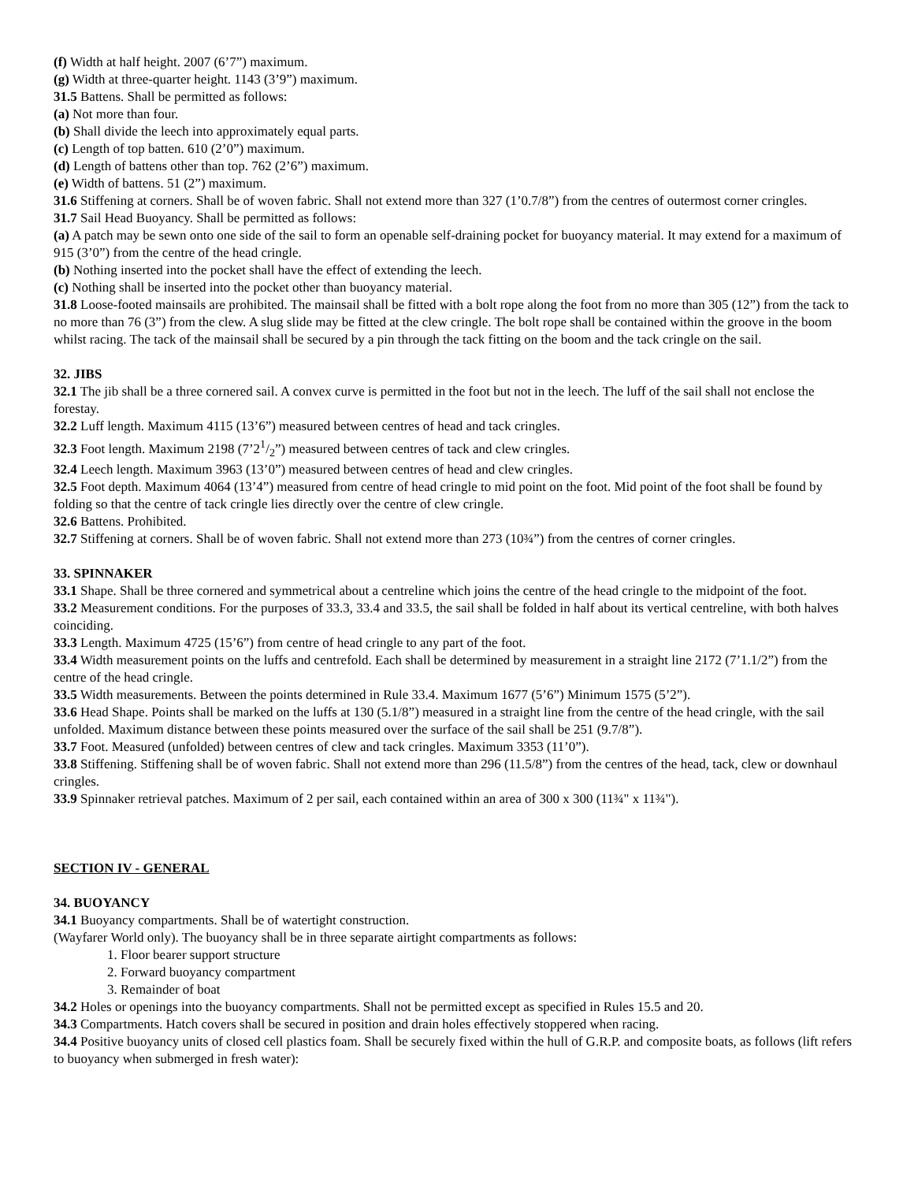(f) Width at half height. 2007 (6’7”) maximum.
(g) Width at three-quarter height. 1143 (3’9”) maximum.
31.5 Battens. Shall be permitted as follows:
(a) Not more than four.
(b) Shall divide the leech into approximately equal parts.
(c) Length of top batten. 610 (2’0”) maximum.
(d) Length of battens other than top. 762 (2’6”) maximum.
(e) Width of battens. 51 (2”) maximum.
31.6 Stiffening at corners. Shall be of woven fabric. Shall not extend more than 327 (1’0.7/8”) from the centres of outermost corner cringles.
31.7 Sail Head Buoyancy. Shall be permitted as follows:
(a) A patch may be sewn onto one side of the sail to form an openable self-draining pocket for buoyancy material. It may extend for a maximum of 915 (3’0”) from the centre of the head cringle.
(b) Nothing inserted into the pocket shall have the effect of extending the leech.
(c) Nothing shall be inserted into the pocket other than buoyancy material.
31.8 Loose-footed mainsails are prohibited. The mainsail shall be fitted with a bolt rope along the foot from no more than 305 (12”) from the tack to no more than 76 (3”) from the clew. A slug slide may be fitted at the clew cringle. The bolt rope shall be contained within the groove in the boom whilst racing. The tack of the mainsail shall be secured by a pin through the tack fitting on the boom and the tack cringle on the sail.
32. JIBS
32.1 The jib shall be a three cornered sail. A convex curve is permitted in the foot but not in the leech. The luff of the sail shall not enclose the forestay.
32.2 Luff length. Maximum 4115 (13’6”) measured between centres of head and tack cringles.
32.3 Foot length. Maximum 2198 (7’21/2”) measured between centres of tack and clew cringles.
32.4 Leech length. Maximum 3963 (13’0”) measured between centres of head and clew cringles.
32.5 Foot depth. Maximum 4064 (13’4”) measured from centre of head cringle to mid point on the foot. Mid point of the foot shall be found by folding so that the centre of tack cringle lies directly over the centre of clew cringle.
32.6 Battens. Prohibited.
32.7 Stiffening at corners. Shall be of woven fabric. Shall not extend more than 273 (10¾”) from the centres of corner cringles.
33. SPINNAKER
33.1 Shape. Shall be three cornered and symmetrical about a centreline which joins the centre of the head cringle to the midpoint of the foot.
33.2 Measurement conditions. For the purposes of 33.3, 33.4 and 33.5, the sail shall be folded in half about its vertical centreline, with both halves coinciding.
33.3 Length. Maximum 4725 (15’6”) from centre of head cringle to any part of the foot.
33.4 Width measurement points on the luffs and centrefold. Each shall be determined by measurement in a straight line 2172 (7’1.1/2”) from the centre of the head cringle.
33.5 Width measurements. Between the points determined in Rule 33.4. Maximum 1677 (5’6”) Minimum 1575 (5’2”).
33.6 Head Shape. Points shall be marked on the luffs at 130 (5.1/8”) measured in a straight line from the centre of the head cringle, with the sail unfolded. Maximum distance between these points measured over the surface of the sail shall be 251 (9.7/8”).
33.7 Foot. Measured (unfolded) between centres of clew and tack cringles. Maximum 3353 (11’0”).
33.8 Stiffening. Stiffening shall be of woven fabric. Shall not extend more than 296 (11.5/8”) from the centres of the head, tack, clew or downhaul cringles.
33.9 Spinnaker retrieval patches. Maximum of 2 per sail, each contained within an area of 300 x 300 (11¾" x 11¾").
SECTION IV - GENERAL
34. BUOYANCY
34.1 Buoyancy compartments. Shall be of watertight construction.
(Wayfarer World only). The buoyancy shall be in three separate airtight compartments as follows:
1. Floor bearer support structure
2. Forward buoyancy compartment
3. Remainder of boat
34.2 Holes or openings into the buoyancy compartments. Shall not be permitted except as specified in Rules 15.5 and 20.
34.3 Compartments. Hatch covers shall be secured in position and drain holes effectively stoppered when racing.
34.4 Positive buoyancy units of closed cell plastics foam. Shall be securely fixed within the hull of G.R.P. and composite boats, as follows (lift refers to buoyancy when submerged in fresh water):